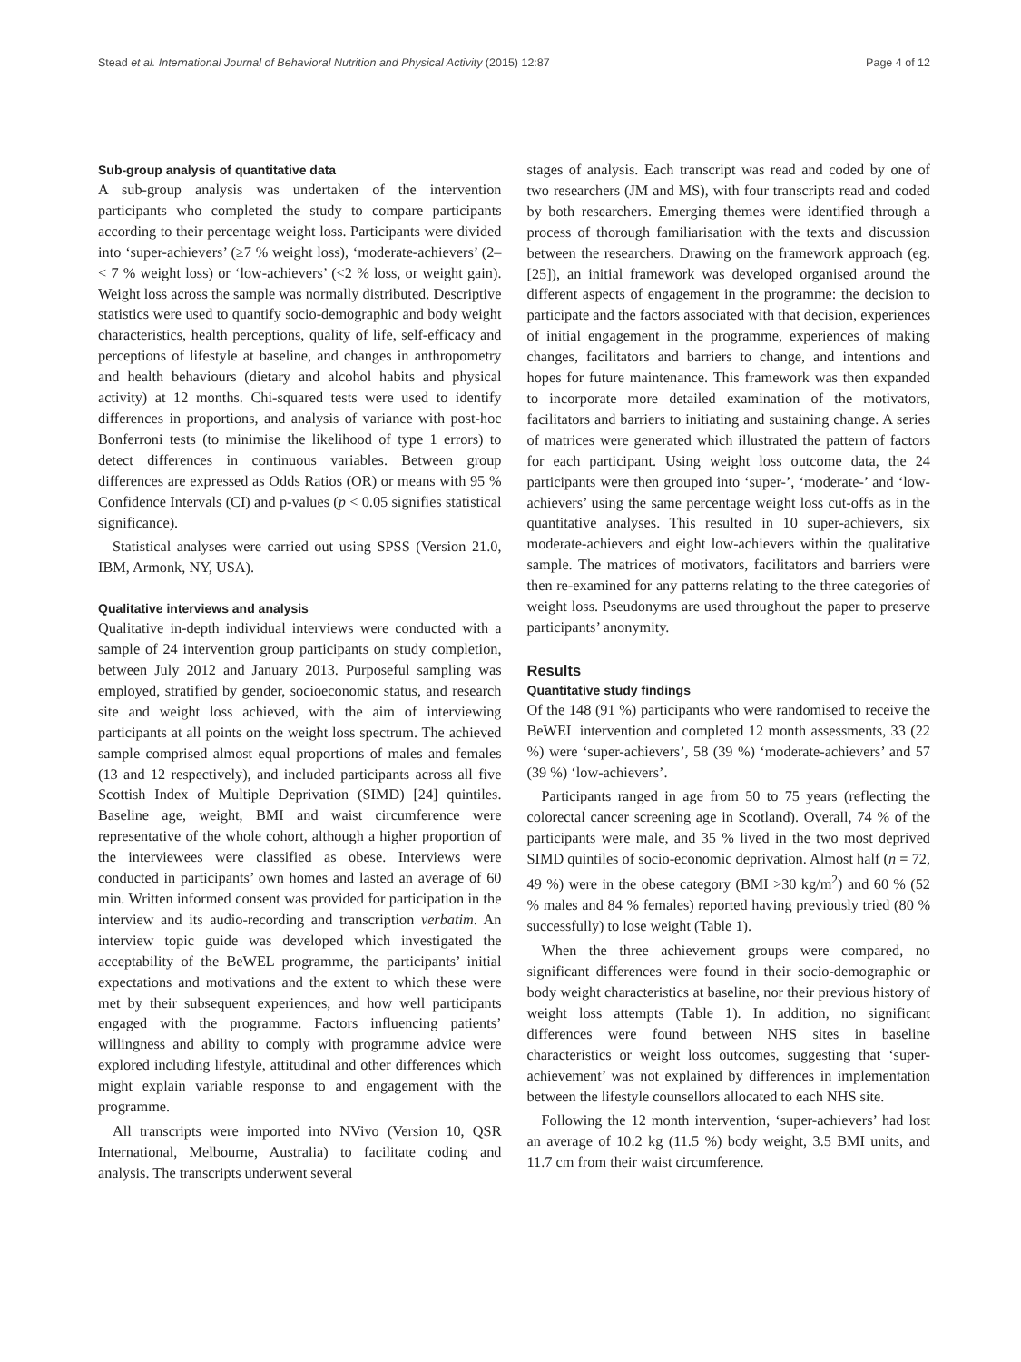Stead et al. International Journal of Behavioral Nutrition and Physical Activity (2015) 12:87 Page 4 of 12
Sub-group analysis of quantitative data
A sub-group analysis was undertaken of the intervention participants who completed the study to compare participants according to their percentage weight loss. Participants were divided into ‘super-achievers’ (≥7 % weight loss), ‘moderate-achievers’ (2–< 7 % weight loss) or ‘low-achievers’ (<2 % loss, or weight gain). Weight loss across the sample was normally distributed. Descriptive statistics were used to quantify socio-demographic and body weight characteristics, health perceptions, quality of life, self-efficacy and perceptions of lifestyle at baseline, and changes in anthropometry and health behaviours (dietary and alcohol habits and physical activity) at 12 months. Chi-squared tests were used to identify differences in proportions, and analysis of variance with post-hoc Bonferroni tests (to minimise the likelihood of type 1 errors) to detect differences in continuous variables. Between group differences are expressed as Odds Ratios (OR) or means with 95 % Confidence Intervals (CI) and p-values (p < 0.05 signifies statistical significance).
Statistical analyses were carried out using SPSS (Version 21.0, IBM, Armonk, NY, USA).
Qualitative interviews and analysis
Qualitative in-depth individual interviews were conducted with a sample of 24 intervention group participants on study completion, between July 2012 and January 2013. Purposeful sampling was employed, stratified by gender, socioeconomic status, and research site and weight loss achieved, with the aim of interviewing participants at all points on the weight loss spectrum. The achieved sample comprised almost equal proportions of males and females (13 and 12 respectively), and included participants across all five Scottish Index of Multiple Deprivation (SIMD) [24] quintiles. Baseline age, weight, BMI and waist circumference were representative of the whole cohort, although a higher proportion of the interviewees were classified as obese. Interviews were conducted in participants’ own homes and lasted an average of 60 min. Written informed consent was provided for participation in the interview and its audio-recording and transcription verbatim. An interview topic guide was developed which investigated the acceptability of the BeWEL programme, the participants’ initial expectations and motivations and the extent to which these were met by their subsequent experiences, and how well participants engaged with the programme. Factors influencing patients’ willingness and ability to comply with programme advice were explored including lifestyle, attitudinal and other differences which might explain variable response to and engagement with the programme.
All transcripts were imported into NVivo (Version 10, QSR International, Melbourne, Australia) to facilitate coding and analysis. The transcripts underwent several
stages of analysis. Each transcript was read and coded by one of two researchers (JM and MS), with four transcripts read and coded by both researchers. Emerging themes were identified through a process of thorough familiarisation with the texts and discussion between the researchers. Drawing on the framework approach (eg. [25]), an initial framework was developed organised around the different aspects of engagement in the programme: the decision to participate and the factors associated with that decision, experiences of initial engagement in the programme, experiences of making changes, facilitators and barriers to change, and intentions and hopes for future maintenance. This framework was then expanded to incorporate more detailed examination of the motivators, facilitators and barriers to initiating and sustaining change. A series of matrices were generated which illustrated the pattern of factors for each participant. Using weight loss outcome data, the 24 participants were then grouped into ‘super-’, ‘moderate-’ and ‘low-achievers’ using the same percentage weight loss cut-offs as in the quantitative analyses. This resulted in 10 super-achievers, six moderate-achievers and eight low-achievers within the qualitative sample. The matrices of motivators, facilitators and barriers were then re-examined for any patterns relating to the three categories of weight loss. Pseudonyms are used throughout the paper to preserve participants’ anonymity.
Results
Quantitative study findings
Of the 148 (91 %) participants who were randomised to receive the BeWEL intervention and completed 12 month assessments, 33 (22 %) were ‘super-achievers’, 58 (39 %) ‘moderate-achievers’ and 57 (39 %) ‘low-achievers’.
Participants ranged in age from 50 to 75 years (reflecting the colorectal cancer screening age in Scotland). Overall, 74 % of the participants were male, and 35 % lived in the two most deprived SIMD quintiles of socio-economic deprivation. Almost half (n = 72, 49 %) were in the obese category (BMI >30 kg/m<sup>2</sup>) and 60 % (52 % males and 84 % females) reported having previously tried (80 % successfully) to lose weight (Table 1).
When the three achievement groups were compared, no significant differences were found in their socio-demographic or body weight characteristics at baseline, nor their previous history of weight loss attempts (Table 1). In addition, no significant differences were found between NHS sites in baseline characteristics or weight loss outcomes, suggesting that ‘super-achievement’ was not explained by differences in implementation between the lifestyle counsellors allocated to each NHS site.
Following the 12 month intervention, ‘super-achievers’ had lost an average of 10.2 kg (11.5 %) body weight, 3.5 BMI units, and 11.7 cm from their waist circumference.